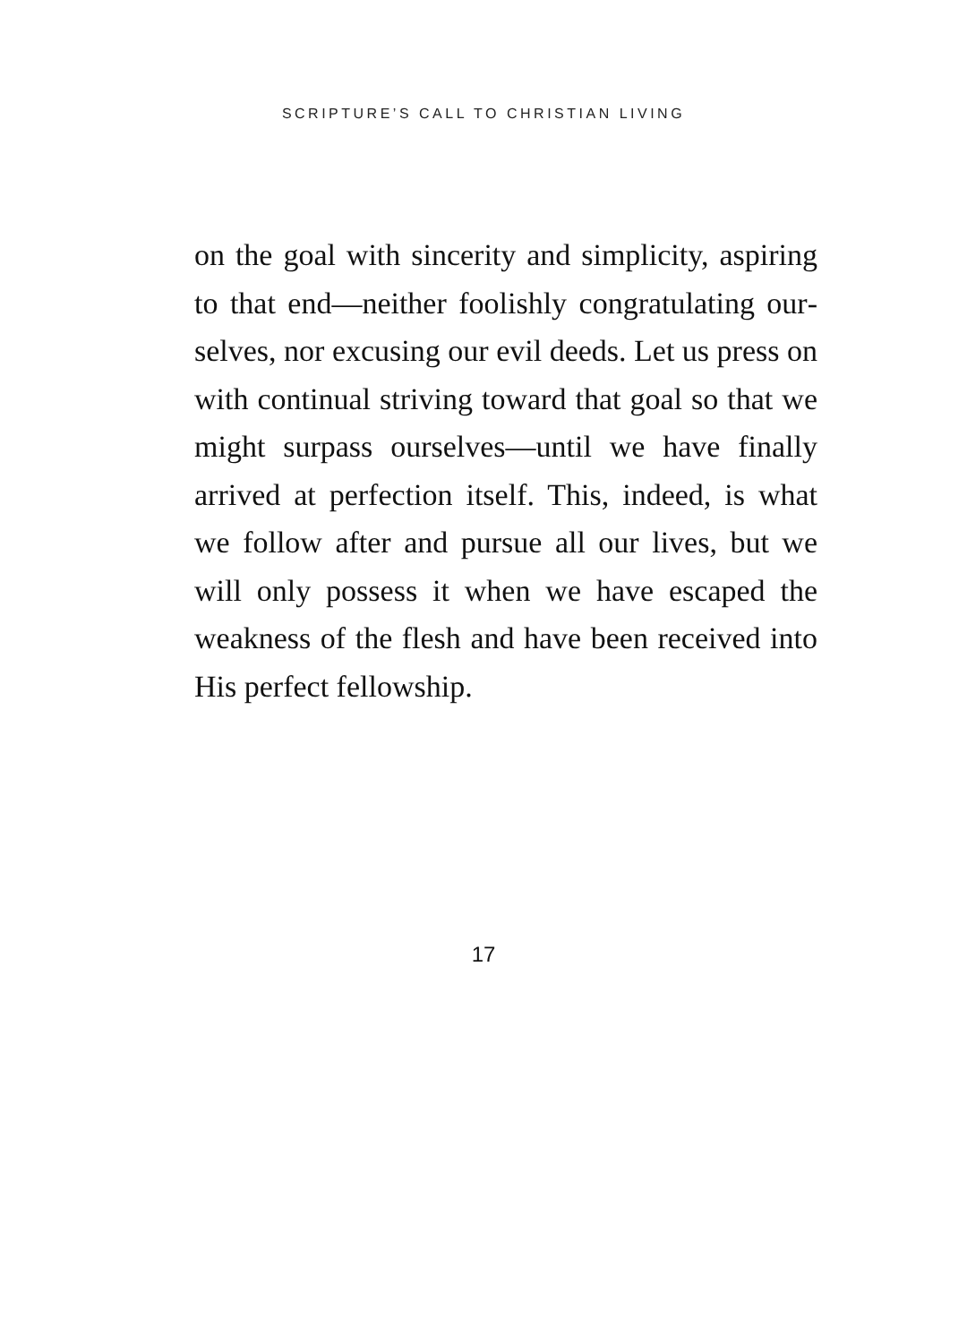SCRIPTURE’S CALL TO CHRISTIAN LIVING
on the goal with sincerity and simplicity, aspiring to that end—neither foolishly congratulating our­selves, nor excusing our evil deeds. Let us press on with continual striving toward that goal so that we might surpass ourselves—until we have finally arrived at perfection itself. This, indeed, is what we follow after and pursue all our lives, but we will only possess it when we have escaped the weakness of the flesh and have been received into His perfect fellowship.
17